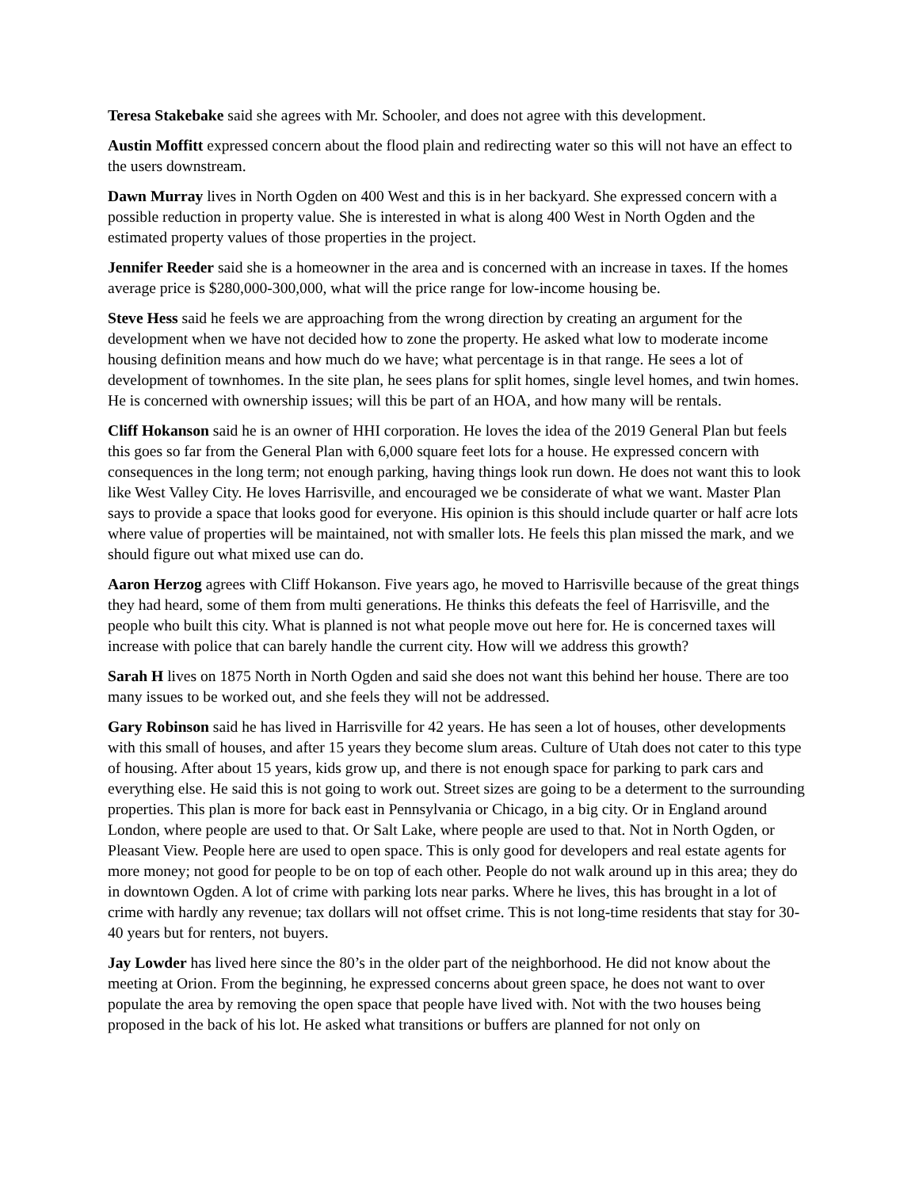Teresa Stakebake said she agrees with Mr. Schooler, and does not agree with this development.
Austin Moffitt expressed concern about the flood plain and redirecting water so this will not have an effect to the users downstream.
Dawn Murray lives in North Ogden on 400 West and this is in her backyard. She expressed concern with a possible reduction in property value. She is interested in what is along 400 West in North Ogden and the estimated property values of those properties in the project.
Jennifer Reeder said she is a homeowner in the area and is concerned with an increase in taxes. If the homes average price is $280,000-300,000, what will the price range for low-income housing be.
Steve Hess said he feels we are approaching from the wrong direction by creating an argument for the development when we have not decided how to zone the property. He asked what low to moderate income housing definition means and how much do we have; what percentage is in that range. He sees a lot of development of townhomes. In the site plan, he sees plans for split homes, single level homes, and twin homes. He is concerned with ownership issues; will this be part of an HOA, and how many will be rentals.
Cliff Hokanson said he is an owner of HHI corporation. He loves the idea of the 2019 General Plan but feels this goes so far from the General Plan with 6,000 square feet lots for a house. He expressed concern with consequences in the long term; not enough parking, having things look run down. He does not want this to look like West Valley City. He loves Harrisville, and encouraged we be considerate of what we want. Master Plan says to provide a space that looks good for everyone. His opinion is this should include quarter or half acre lots where value of properties will be maintained, not with smaller lots. He feels this plan missed the mark, and we should figure out what mixed use can do.
Aaron Herzog agrees with Cliff Hokanson. Five years ago, he moved to Harrisville because of the great things they had heard, some of them from multi generations. He thinks this defeats the feel of Harrisville, and the people who built this city. What is planned is not what people move out here for. He is concerned taxes will increase with police that can barely handle the current city. How will we address this growth?
Sarah H lives on 1875 North in North Ogden and said she does not want this behind her house. There are too many issues to be worked out, and she feels they will not be addressed.
Gary Robinson said he has lived in Harrisville for 42 years. He has seen a lot of houses, other developments with this small of houses, and after 15 years they become slum areas. Culture of Utah does not cater to this type of housing. After about 15 years, kids grow up, and there is not enough space for parking to park cars and everything else. He said this is not going to work out. Street sizes are going to be a determent to the surrounding properties. This plan is more for back east in Pennsylvania or Chicago, in a big city. Or in England around London, where people are used to that. Or Salt Lake, where people are used to that. Not in North Ogden, or Pleasant View. People here are used to open space. This is only good for developers and real estate agents for more money; not good for people to be on top of each other. People do not walk around up in this area; they do in downtown Ogden. A lot of crime with parking lots near parks. Where he lives, this has brought in a lot of crime with hardly any revenue; tax dollars will not offset crime. This is not long-time residents that stay for 30-40 years but for renters, not buyers.
Jay Lowder has lived here since the 80’s in the older part of the neighborhood. He did not know about the meeting at Orion. From the beginning, he expressed concerns about green space, he does not want to over populate the area by removing the open space that people have lived with. Not with the two houses being proposed in the back of his lot. He asked what transitions or buffers are planned for not only on